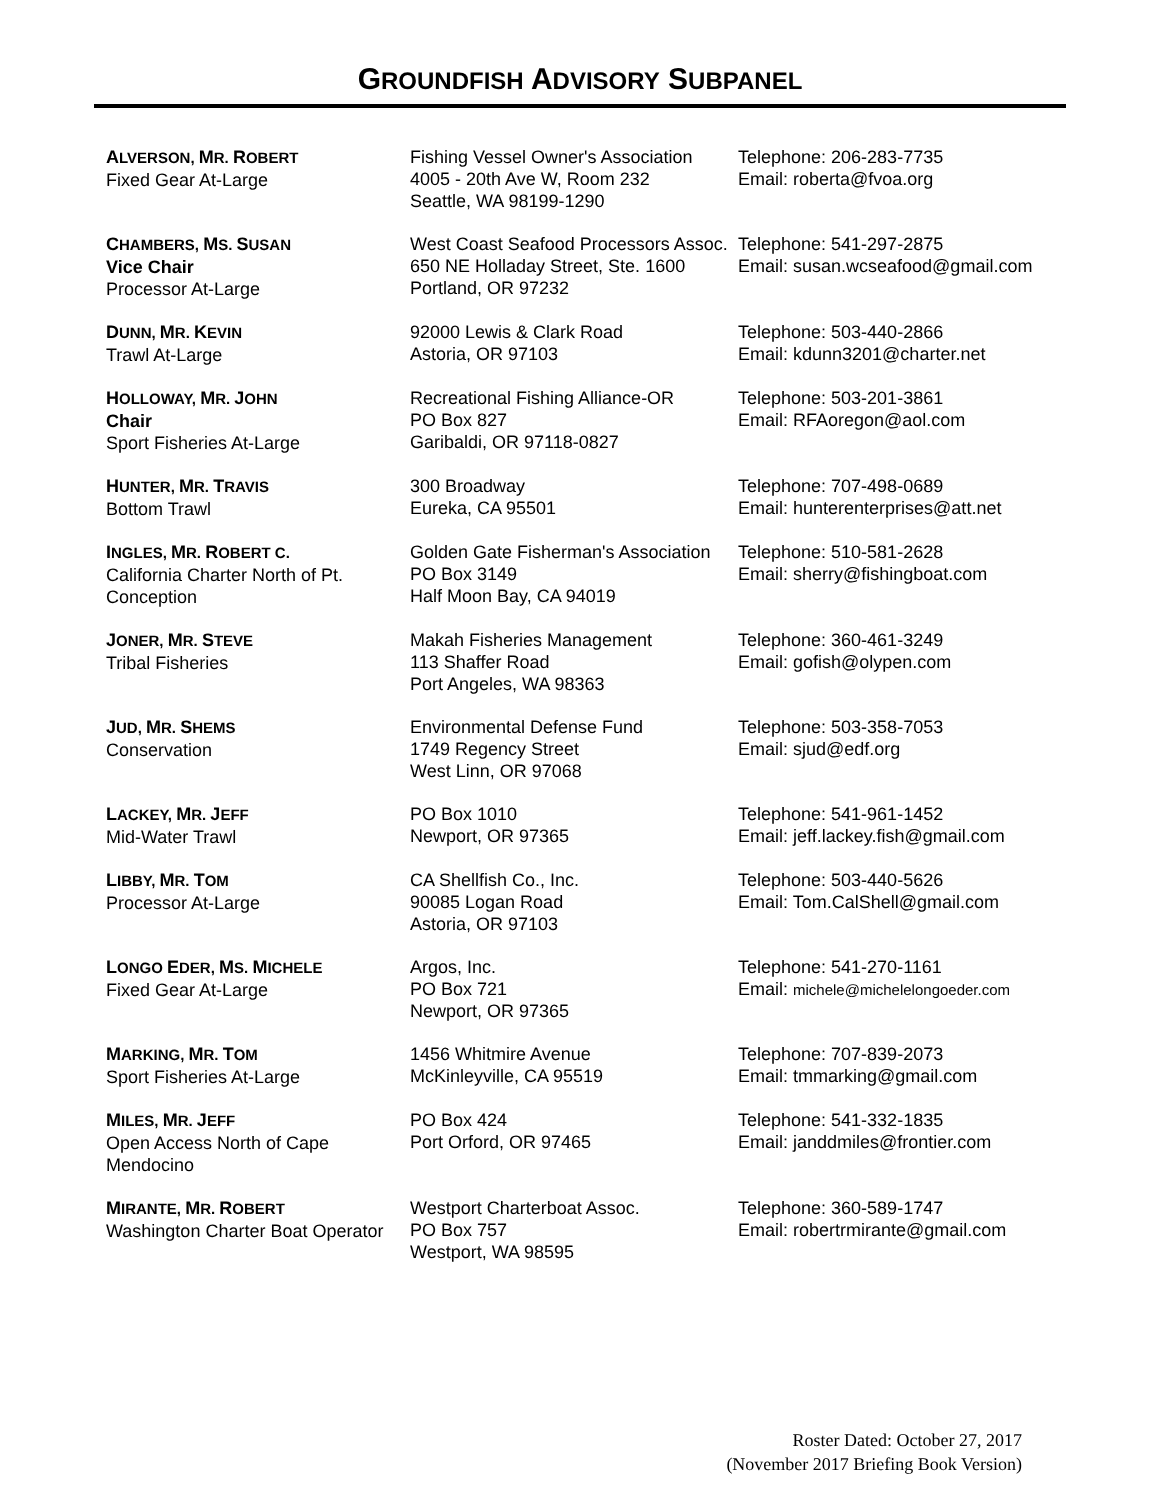GROUNDFISH ADVISORY SUBPANEL
| A LVERSON, M R. R OBERT Fixed Gear At-Large | Fishing Vessel Owner's Association 4005 - 20th Ave W, Room 232 Seattle, WA 98199-1290 | Telephone: 206-283-7735 Email: roberta@fvoa.org |
| C HAMBERS, M S. S USAN Vice Chair Processor At-Large | West Coast Seafood Processors Assoc. 650 NE Holladay Street, Ste. 1600 Portland, OR 97232 | Telephone: 541-297-2875 Email: susan.wcseafood@gmail.com |
| D UNN, M R. K EVIN Trawl At-Large | 92000 Lewis & Clark Road Astoria, OR 97103 | Telephone: 503-440-2866 Email: kdunn3201@charter.net |
| H OLLOWAY, M R. J OHN Chair Sport Fisheries At-Large | Recreational Fishing Alliance-OR PO Box 827 Garibaldi, OR 97118-0827 | Telephone: 503-201-3861 Email: RFAoregon@aol.com |
| H UNTER, M R. T RAVIS Bottom Trawl | 300 Broadway Eureka, CA 95501 | Telephone: 707-498-0689 Email: hunterenterprises@att.net |
| I NGLES, M R. R OBERT C. California Charter North of Pt. Conception | Golden Gate Fisherman's Association PO Box 3149 Half Moon Bay, CA 94019 | Telephone: 510-581-2628 Email: sherry@fishingboat.com |
| J ONER, M R. S TEVE Tribal Fisheries | Makah Fisheries Management 113 Shaffer Road Port Angeles, WA 98363 | Telephone: 360-461-3249 Email: gofish@olypen.com |
| J UD, M R. S HEMS Conservation | Environmental Defense Fund 1749 Regency Street West Linn, OR 97068 | Telephone: 503-358-7053 Email: sjud@edf.org |
| L ACKEY, M R. J EFF Mid-Water Trawl | PO Box 1010 Newport, OR 97365 | Telephone: 541-961-1452 Email: jeff.lackey.fish@gmail.com |
| L IBBY, M R. T OM Processor At-Large | CA Shellfish Co., Inc. 90085 Logan Road Astoria, OR 97103 | Telephone: 503-440-5626 Email: Tom.CalShell@gmail.com |
| L ONGO E DER, M S. M ICHELE Fixed Gear At-Large | Argos, Inc. PO Box 721 Newport, OR 97365 | Telephone: 541-270-1161 Email: michele@michelelongoeder.com |
| M ARKING, M R. T OM Sport Fisheries At-Large | 1456 Whitmire Avenue McKinleyville, CA 95519 | Telephone: 707-839-2073 Email: tmmarking@gmail.com |
| M ILES, M R. J EFF Open Access North of Cape Mendocino | PO Box 424 Port Orford, OR 97465 | Telephone: 541-332-1835 Email: janddmiles@frontier.com |
| M IRANTE, M R. R OBERT Washington Charter Boat Operator | Westport Charterboat Assoc. PO Box 757 Westport, WA 98595 | Telephone: 360-589-1747 Email: robertrmirante@gmail.com |
Roster Dated: October 27, 2017
(November 2017 Briefing Book Version)